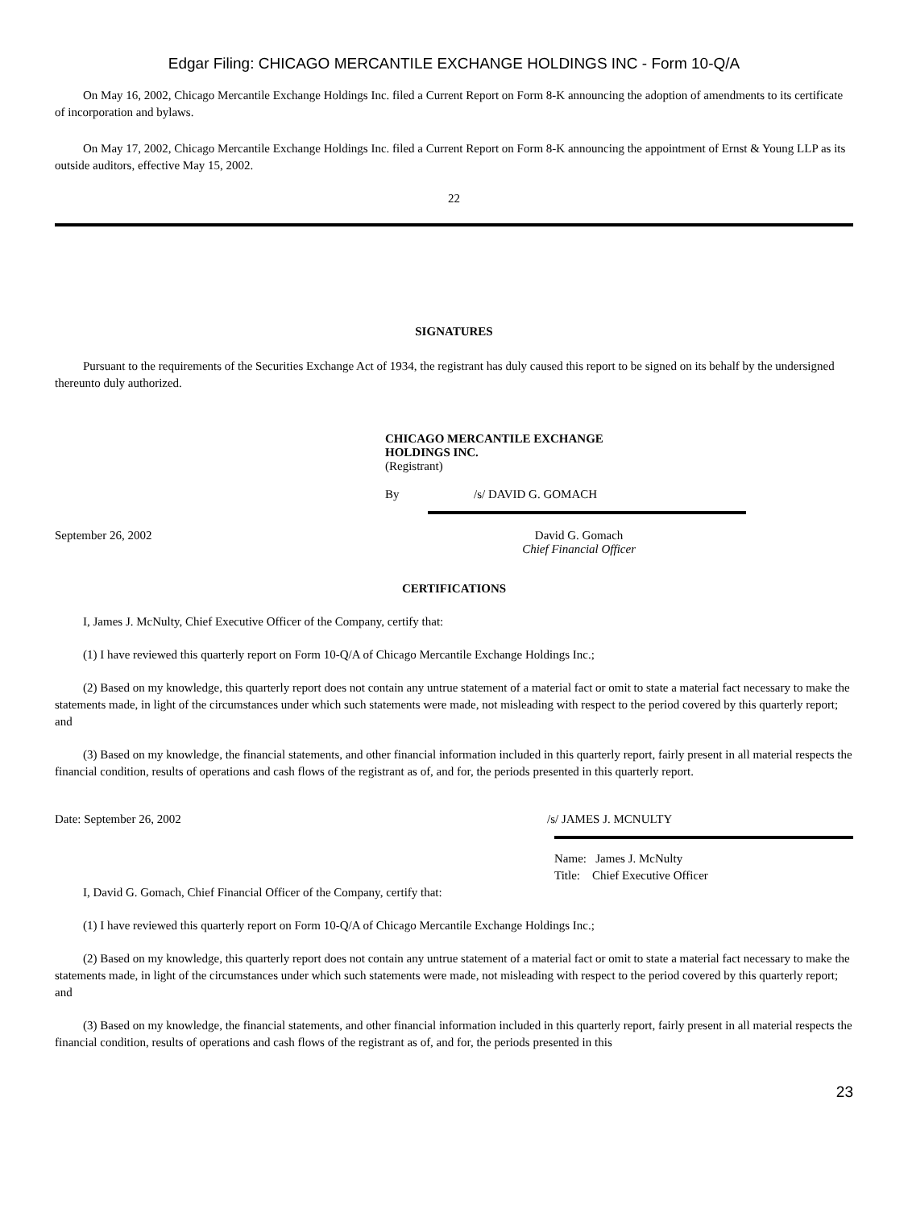Edgar Filing: CHICAGO MERCANTILE EXCHANGE HOLDINGS INC - Form 10-Q/A
On May 16, 2002, Chicago Mercantile Exchange Holdings Inc. filed a Current Report on Form 8-K announcing the adoption of amendments to its certificate of incorporation and bylaws.
On May 17, 2002, Chicago Mercantile Exchange Holdings Inc. filed a Current Report on Form 8-K announcing the appointment of Ernst & Young LLP as its outside auditors, effective May 15, 2002.
22
SIGNATURES
Pursuant to the requirements of the Securities Exchange Act of 1934, the registrant has duly caused this report to be signed on its behalf by the undersigned thereunto duly authorized.
CHICAGO MERCANTILE EXCHANGE
HOLDINGS INC.
(Registrant)
By /s/ DAVID G. GOMACH
September 26, 2002 David G. Gomach
Chief Financial Officer
CERTIFICATIONS
I, James J. McNulty, Chief Executive Officer of the Company, certify that:
(1) I have reviewed this quarterly report on Form 10-Q/A of Chicago Mercantile Exchange Holdings Inc.;
(2) Based on my knowledge, this quarterly report does not contain any untrue statement of a material fact or omit to state a material fact necessary to make the statements made, in light of the circumstances under which such statements were made, not misleading with respect to the period covered by this quarterly report; and
(3) Based on my knowledge, the financial statements, and other financial information included in this quarterly report, fairly present in all material respects the financial condition, results of operations and cash flows of the registrant as of, and for, the periods presented in this quarterly report.
Date: September 26, 2002 /s/ JAMES J. MCNULTY
Name: James J. McNulty
Title: Chief Executive Officer
I, David G. Gomach, Chief Financial Officer of the Company, certify that:
(1) I have reviewed this quarterly report on Form 10-Q/A of Chicago Mercantile Exchange Holdings Inc.;
(2) Based on my knowledge, this quarterly report does not contain any untrue statement of a material fact or omit to state a material fact necessary to make the statements made, in light of the circumstances under which such statements were made, not misleading with respect to the period covered by this quarterly report; and
(3) Based on my knowledge, the financial statements, and other financial information included in this quarterly report, fairly present in all material respects the financial condition, results of operations and cash flows of the registrant as of, and for, the periods presented in this
23